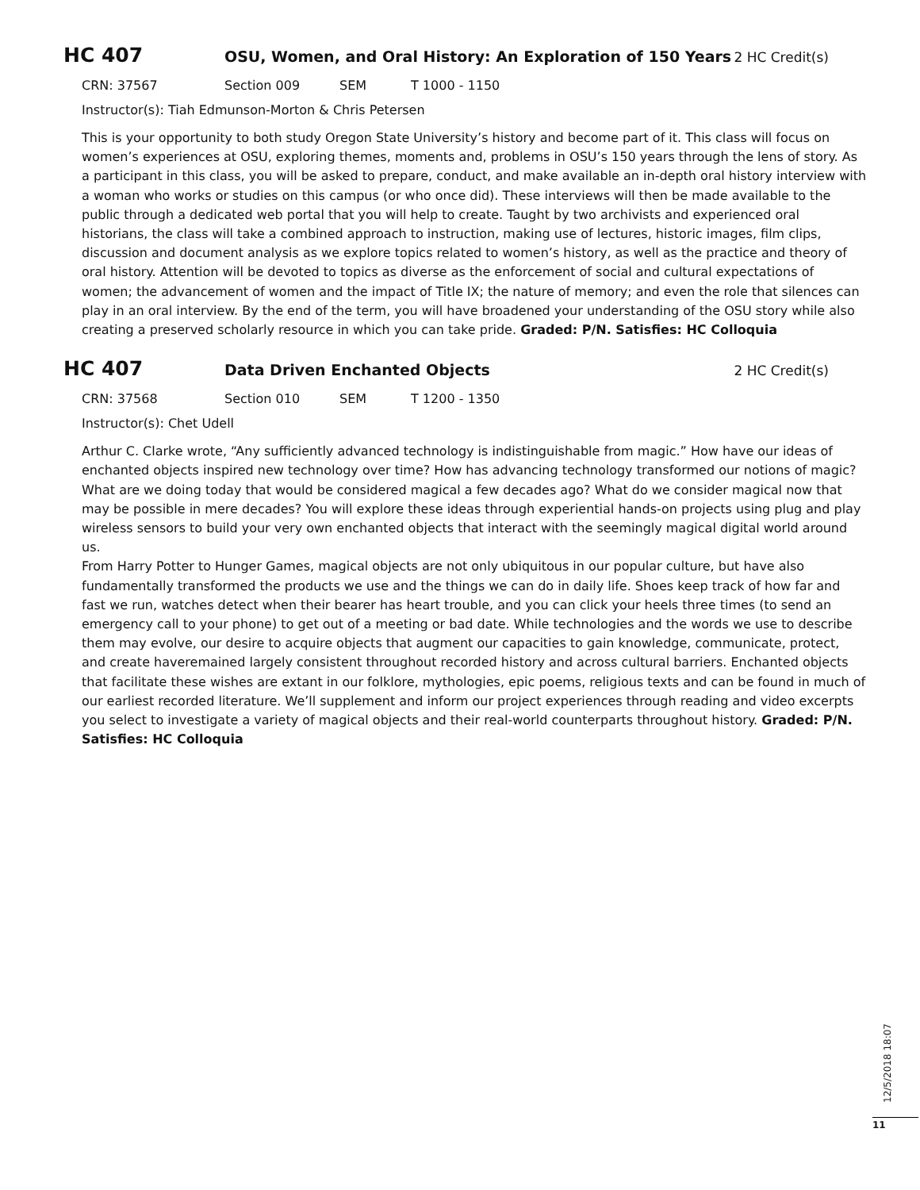HC 407 OSU, Women, and Oral History: An Exploration of 150 Years 2 HC Credit(s)
CRN: 37567 Section 009 SEM T 1000 - 1150
Instructor(s): Tiah Edmunson-Morton & Chris Petersen
This is your opportunity to both study Oregon State University’s history and become part of it. This class will focus on women’s experiences at OSU, exploring themes, moments and, problems in OSU’s 150 years through the lens of story. As a participant in this class, you will be asked to prepare, conduct, and make available an in-depth oral history interview with a woman who works or studies on this campus (or who once did). These interviews will then be made available to the public through a dedicated web portal that you will help to create. Taught by two archivists and experienced oral historians, the class will take a combined approach to instruction, making use of lectures, historic images, film clips, discussion and document analysis as we explore topics related to women’s history, as well as the practice and theory of oral history. Attention will be devoted to topics as diverse as the enforcement of social and cultural expectations of women; the advancement of women and the impact of Title IX; the nature of memory; and even the role that silences can play in an oral interview. By the end of the term, you will have broadened your understanding of the OSU story while also creating a preserved scholarly resource in which you can take pride. Graded: P/N. Satisfies: HC Colloquia
HC 407 Data Driven Enchanted Objects 2 HC Credit(s)
CRN: 37568 Section 010 SEM T 1200 - 1350
Instructor(s): Chet Udell
Arthur C. Clarke wrote, “Any sufficiently advanced technology is indistinguishable from magic.” How have our ideas of enchanted objects inspired new technology over time? How has advancing technology transformed our notions of magic? What are we doing today that would be considered magical a few decades ago? What do we consider magical now that may be possible in mere decades? You will explore these ideas through experiential hands-on projects using plug and play wireless sensors to build your very own enchanted objects that interact with the seemingly magical digital world around us.
From Harry Potter to Hunger Games, magical objects are not only ubiquitous in our popular culture, but have also fundamentally transformed the products we use and the things we can do in daily life. Shoes keep track of how far and fast we run, watches detect when their bearer has heart trouble, and you can click your heels three times (to send an emergency call to your phone) to get out of a meeting or bad date. While technologies and the words we use to describe them may evolve, our desire to acquire objects that augment our capacities to gain knowledge, communicate, protect, and create haveremained largely consistent throughout recorded history and across cultural barriers. Enchanted objects that facilitate these wishes are extant in our folklore, mythologies, epic poems, religious texts and can be found in much of our earliest recorded literature. We’ll supplement and inform our project experiences through reading and video excerpts you select to investigate a variety of magical objects and their real-world counterparts throughout history. Graded: P/N. Satisfies: HC Colloquia
12/5/2018 18:07
11